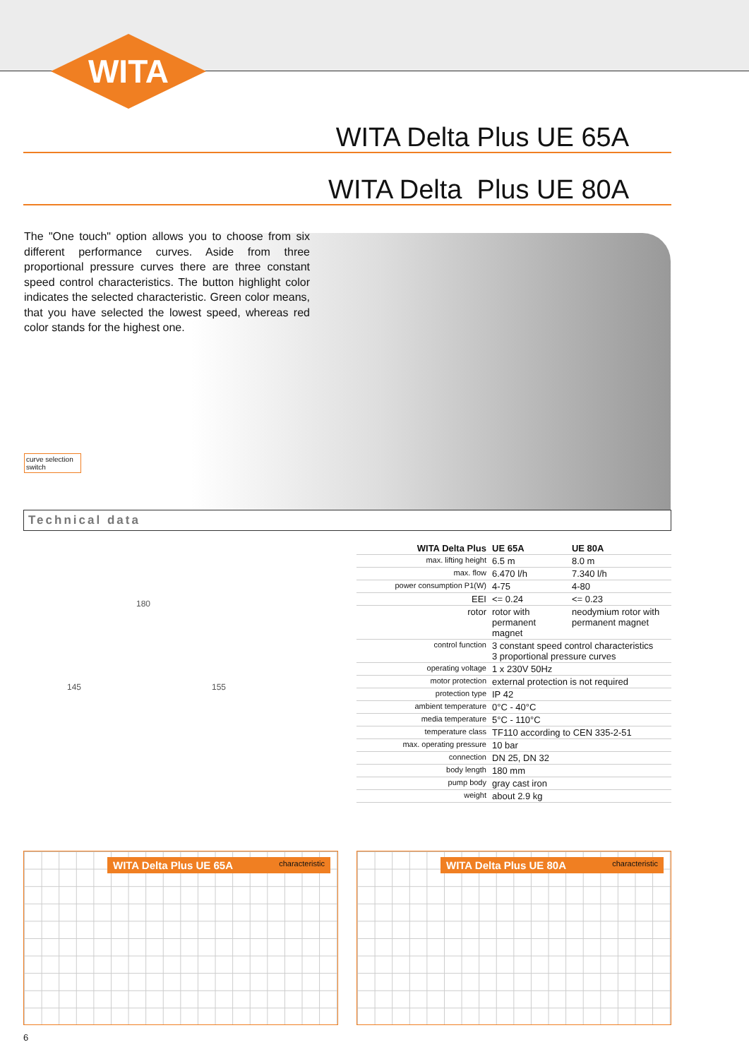WITA
WITA Delta Plus UE 65A
WITA Delta Plus UE 80A
The "One touch" option allows you to choose from six different performance curves. Aside from three proportional pressure curves there are three constant speed control characteristics. The button highlight color indicates the selected characteristic. Green color means, that you have selected the lowest speed, whereas red color stands for the highest one.
curve selection switch
Technical data
180
145 155
| WITA Delta Plus | UE 65A | UE 80A |
| --- | --- | --- |
| max. lifting height | 6.5 m | 8.0 m |
| max. flow | 6.470 l/h | 7.340 l/h |
| power consumption P1(W) | 4-75 | 4-80 |
| EEI | <= 0.24 | <= 0.23 |
| rotor | rotor with permanent magnet | neodymium rotor with permanent magnet |
| control function | 3 constant speed control characteristics 3 proportional pressure curves | |
| operating voltage | 1 x 230V 50Hz | |
| motor protection | external protection is not required | |
| protection type | IP 42 | |
| ambient temperature | 0°C - 40°C | |
| media temperature | 5°C - 110°C | |
| temperature class | TF110 according to CEN 335-2-51 | |
| max. operating pressure | 10 bar | |
| connection | DN 25, DN 32 | |
| body length | 180 mm | |
| pump body | gray cast iron | |
| weight | about 2.9 kg | |
WITA Delta Plus UE 65A characteristic WITA Delta Plus UE 80A characteristic
6